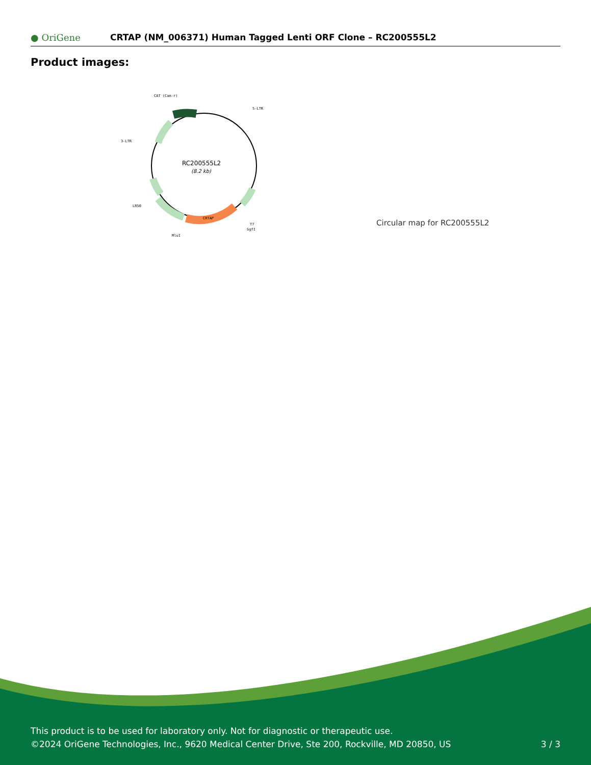● OriGene
CRTAP (NM_006371) Human Tagged Lenti ORF Clone – RC200555L2
Product images:
RC200555L2
(8.2 kb)
CAT (Cam-r)
5-LTR
3-LTR
LR50
MluI
T7
SgfI
CRTAP
Circular map for RC200555L2
This product is to be used for laboratory only. Not for diagnostic or therapeutic use.
©2024 OriGene Technologies, Inc., 9620 Medical Center Drive, Ste 200, Rockville, MD 20850, US
3 / 3